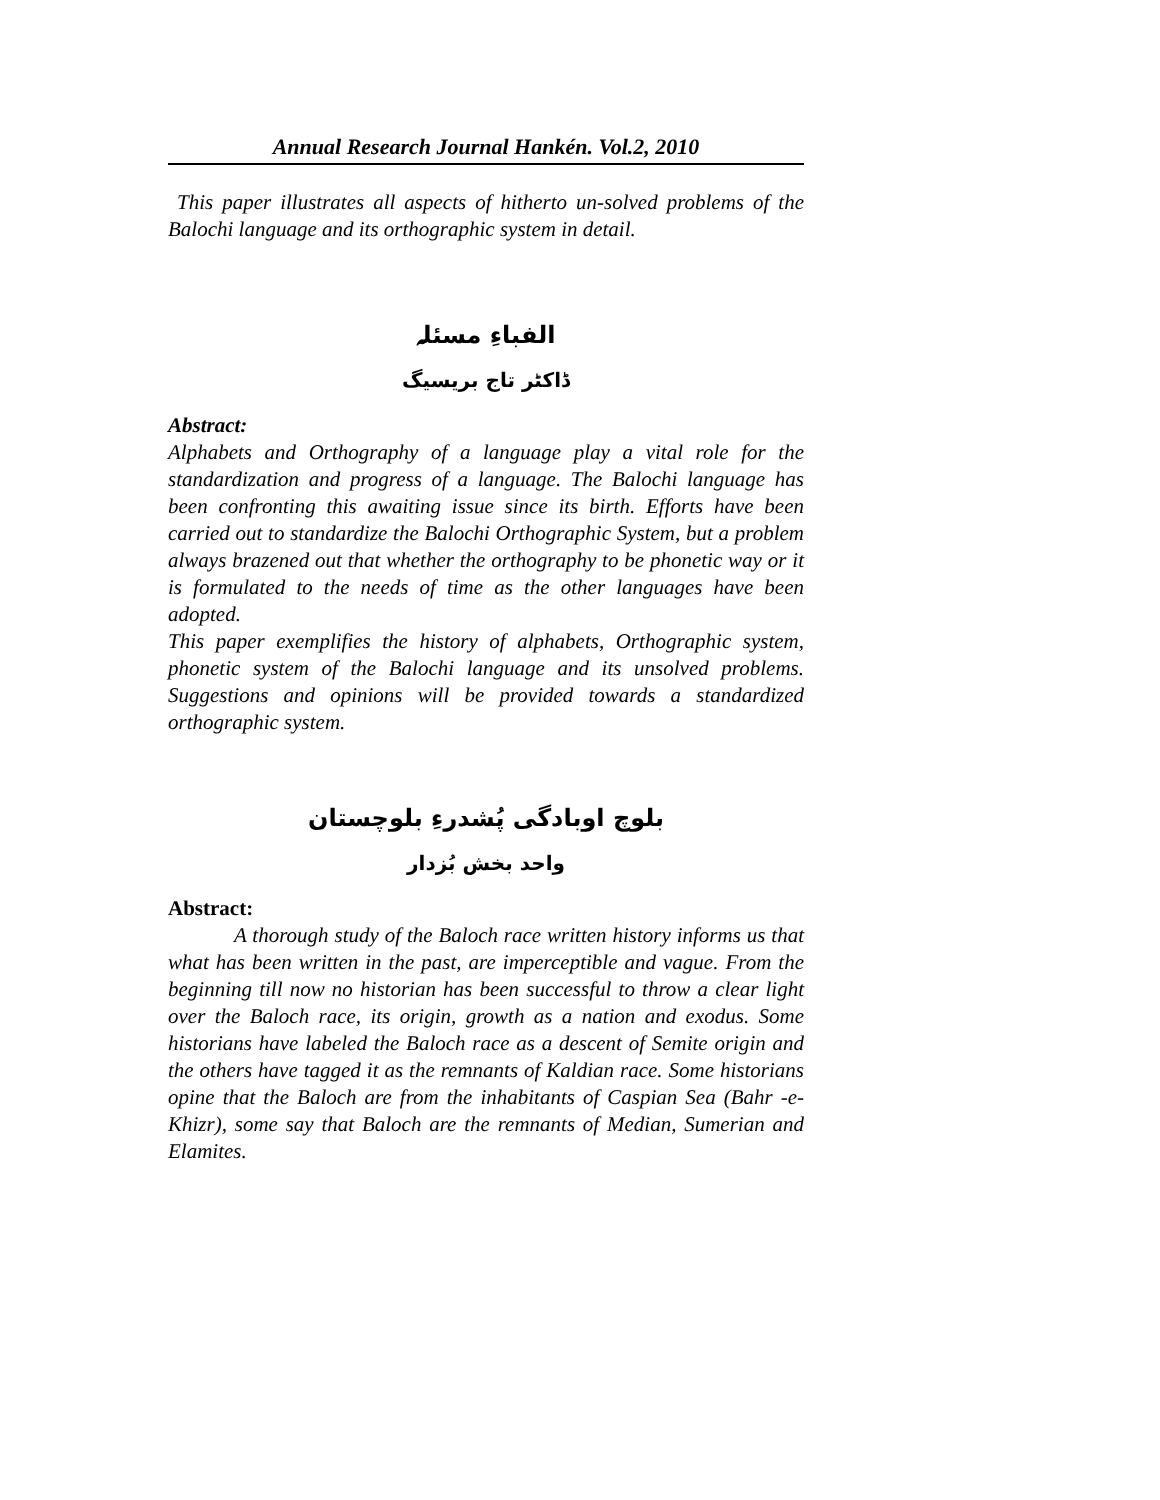Annual Research Journal Hankén. Vol.2, 2010
This paper illustrates all aspects of hitherto un-solved problems of the Balochi language and its orthographic system in detail.
الفباءِ مسئلہ
ڈاکٹر تاج بریسیگ
Abstract:
Alphabets and Orthography of a language play a vital role for the standardization and progress of a language. The Balochi language has been confronting this awaiting issue since its birth. Efforts have been carried out to standardize the Balochi Orthographic System, but a problem always brazened out that whether the orthography to be phonetic way or it is formulated to the needs of time as the other languages have been adopted.
This paper exemplifies the history of alphabets, Orthographic system, phonetic system of the Balochi language and its unsolved problems. Suggestions and opinions will be provided towards a standardized orthographic system.
بلوچ اوبادگی پُشدرءِ بلوچستان
واحد بخش بُزدار
Abstract:
A thorough study of the Baloch race written history informs us that what has been written in the past, are imperceptible and vague. From the beginning till now no historian has been successful to throw a clear light over the Baloch race, its origin, growth as a nation and exodus. Some historians have labeled the Baloch race as a descent of Semite origin and the others have tagged it as the remnants of Kaldian race. Some historians opine that the Baloch are from the inhabitants of Caspian Sea (Bahr -e- Khizr), some say that Baloch are the remnants of Median, Sumerian and Elamites.